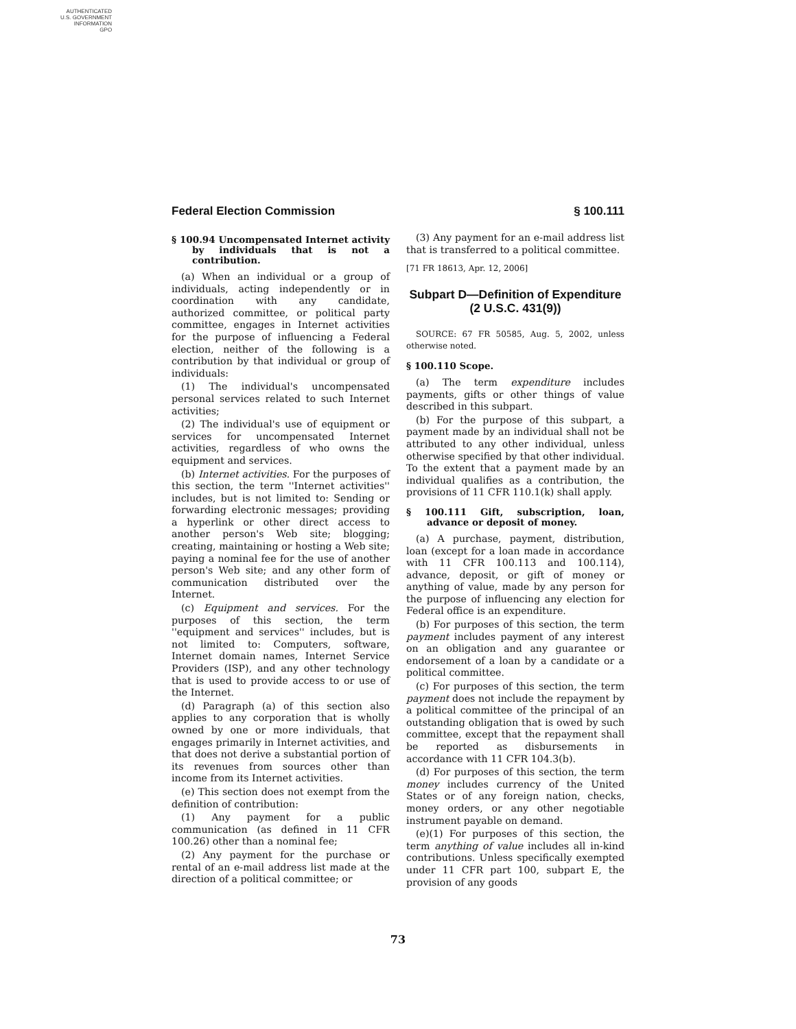AUTHENTICATED
U.S. GOVERNMENT
INFORMATION
GPO
Federal Election Commission § 100.111
§ 100.94 Uncompensated Internet activity by individuals that is not a contribution.
(a) When an individual or a group of individuals, acting independently or in coordination with any candidate, authorized committee, or political party committee, engages in Internet activities for the purpose of influencing a Federal election, neither of the following is a contribution by that individual or group of individuals:
(1) The individual's uncompensated personal services related to such Internet activities;
(2) The individual's use of equipment or services for uncompensated Internet activities, regardless of who owns the equipment and services.
(b) Internet activities. For the purposes of this section, the term ''Internet activities'' includes, but is not limited to: Sending or forwarding electronic messages; providing a hyperlink or other direct access to another person's Web site; blogging; creating, maintaining or hosting a Web site; paying a nominal fee for the use of another person's Web site; and any other form of communication distributed over the Internet.
(c) Equipment and services. For the purposes of this section, the term ''equipment and services'' includes, but is not limited to: Computers, software, Internet domain names, Internet Service Providers (ISP), and any other technology that is used to provide access to or use of the Internet.
(d) Paragraph (a) of this section also applies to any corporation that is wholly owned by one or more individuals, that engages primarily in Internet activities, and that does not derive a substantial portion of its revenues from sources other than income from its Internet activities.
(e) This section does not exempt from the definition of contribution:
(1) Any payment for a public communication (as defined in 11 CFR 100.26) other than a nominal fee;
(2) Any payment for the purchase or rental of an e-mail address list made at the direction of a political committee; or
(3) Any payment for an e-mail address list that is transferred to a political committee.
[71 FR 18613, Apr. 12, 2006]
Subpart D—Definition of Expenditure (2 U.S.C. 431(9))
SOURCE: 67 FR 50585, Aug. 5, 2002, unless otherwise noted.
§ 100.110 Scope.
(a) The term expenditure includes payments, gifts or other things of value described in this subpart.
(b) For the purpose of this subpart, a payment made by an individual shall not be attributed to any other individual, unless otherwise specified by that other individual. To the extent that a payment made by an individual qualifies as a contribution, the provisions of 11 CFR 110.1(k) shall apply.
§ 100.111 Gift, subscription, loan, advance or deposit of money.
(a) A purchase, payment, distribution, loan (except for a loan made in accordance with 11 CFR 100.113 and 100.114), advance, deposit, or gift of money or anything of value, made by any person for the purpose of influencing any election for Federal office is an expenditure.
(b) For purposes of this section, the term payment includes payment of any interest on an obligation and any guarantee or endorsement of a loan by a candidate or a political committee.
(c) For purposes of this section, the term payment does not include the repayment by a political committee of the principal of an outstanding obligation that is owed by such committee, except that the repayment shall be reported as disbursements in accordance with 11 CFR 104.3(b).
(d) For purposes of this section, the term money includes currency of the United States or of any foreign nation, checks, money orders, or any other negotiable instrument payable on demand.
(e)(1) For purposes of this section, the term anything of value includes all in-kind contributions. Unless specifically exempted under 11 CFR part 100, subpart E, the provision of any goods
73